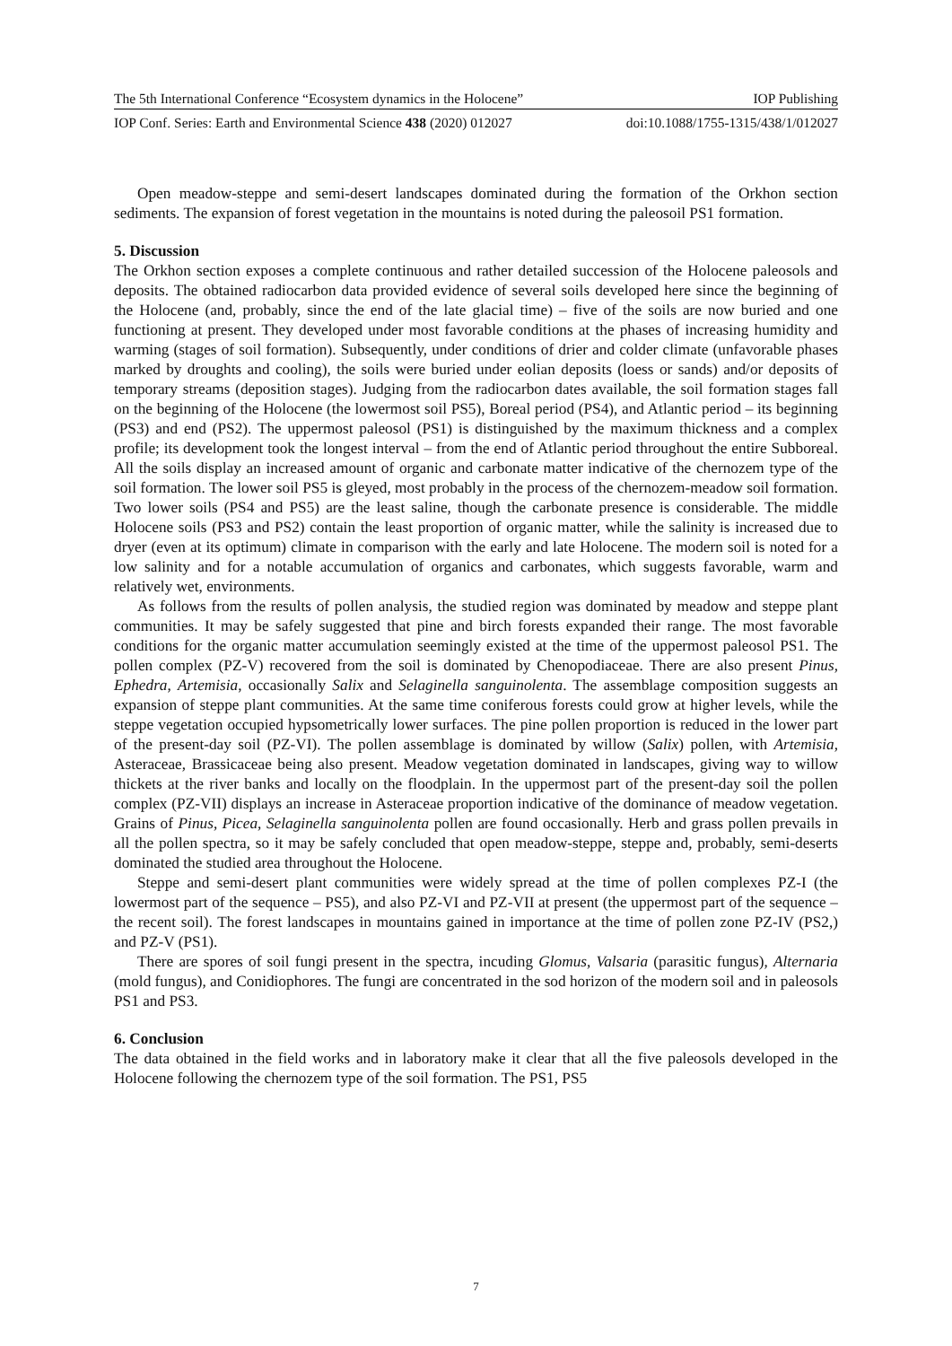The 5th International Conference “Ecosystem dynamics in the Holocene” IOP Publishing
IOP Conf. Series: Earth and Environmental Science 438 (2020) 012027 doi:10.1088/1755-1315/438/1/012027
Open meadow-steppe and semi-desert landscapes dominated during the formation of the Orkhon section sediments. The expansion of forest vegetation in the mountains is noted during the paleosoil PS1 formation.
5. Discussion
The Orkhon section exposes a complete continuous and rather detailed succession of the Holocene paleosols and deposits. The obtained radiocarbon data provided evidence of several soils developed here since the beginning of the Holocene (and, probably, since the end of the late glacial time) – five of the soils are now buried and one functioning at present. They developed under most favorable conditions at the phases of increasing humidity and warming (stages of soil formation). Subsequently, under conditions of drier and colder climate (unfavorable phases marked by droughts and cooling), the soils were buried under eolian deposits (loess or sands) and/or deposits of temporary streams (deposition stages). Judging from the radiocarbon dates available, the soil formation stages fall on the beginning of the Holocene (the lowermost soil PS5), Boreal period (PS4), and Atlantic period – its beginning (PS3) and end (PS2). The uppermost paleosol (PS1) is distinguished by the maximum thickness and a complex profile; its development took the longest interval – from the end of Atlantic period throughout the entire Subboreal. All the soils display an increased amount of organic and carbonate matter indicative of the chernozem type of the soil formation. The lower soil PS5 is gleyed, most probably in the process of the chernozem-meadow soil formation. Two lower soils (PS4 and PS5) are the least saline, though the carbonate presence is considerable. The middle Holocene soils (PS3 and PS2) contain the least proportion of organic matter, while the salinity is increased due to dryer (even at its optimum) climate in comparison with the early and late Holocene. The modern soil is noted for a low salinity and for a notable accumulation of organics and carbonates, which suggests favorable, warm and relatively wet, environments.
As follows from the results of pollen analysis, the studied region was dominated by meadow and steppe plant communities. It may be safely suggested that pine and birch forests expanded their range. The most favorable conditions for the organic matter accumulation seemingly existed at the time of the uppermost paleosol PS1. The pollen complex (PZ-V) recovered from the soil is dominated by Chenopodiaceae. There are also present Pinus, Ephedra, Artemisia, occasionally Salix and Selaginella sanguinolenta. The assemblage composition suggests an expansion of steppe plant communities. At the same time coniferous forests could grow at higher levels, while the steppe vegetation occupied hypsometrically lower surfaces. The pine pollen proportion is reduced in the lower part of the present-day soil (PZ-VI). The pollen assemblage is dominated by willow (Salix) pollen, with Artemisia, Asteraceae, Brassicaceae being also present. Meadow vegetation dominated in landscapes, giving way to willow thickets at the river banks and locally on the floodplain. In the uppermost part of the present-day soil the pollen complex (PZ-VII) displays an increase in Asteraceae proportion indicative of the dominance of meadow vegetation. Grains of Pinus, Picea, Selaginella sanguinolenta pollen are found occasionally. Herb and grass pollen prevails in all the pollen spectra, so it may be safely concluded that open meadow-steppe, steppe and, probably, semi-deserts dominated the studied area throughout the Holocene.
Steppe and semi-desert plant communities were widely spread at the time of pollen complexes PZ-I (the lowermost part of the sequence – PS5), and also PZ-VI and PZ-VII at present (the uppermost part of the sequence – the recent soil). The forest landscapes in mountains gained in importance at the time of pollen zone PZ-IV (PS2,) and PZ-V (PS1).
There are spores of soil fungi present in the spectra, incuding Glomus, Valsaria (parasitic fungus), Alternaria (mold fungus), and Conidiophores. The fungi are concentrated in the sod horizon of the modern soil and in paleosols PS1 and PS3.
6. Conclusion
The data obtained in the field works and in laboratory make it clear that all the five paleosols developed in the Holocene following the chernozem type of the soil formation. The PS1, PS5
7